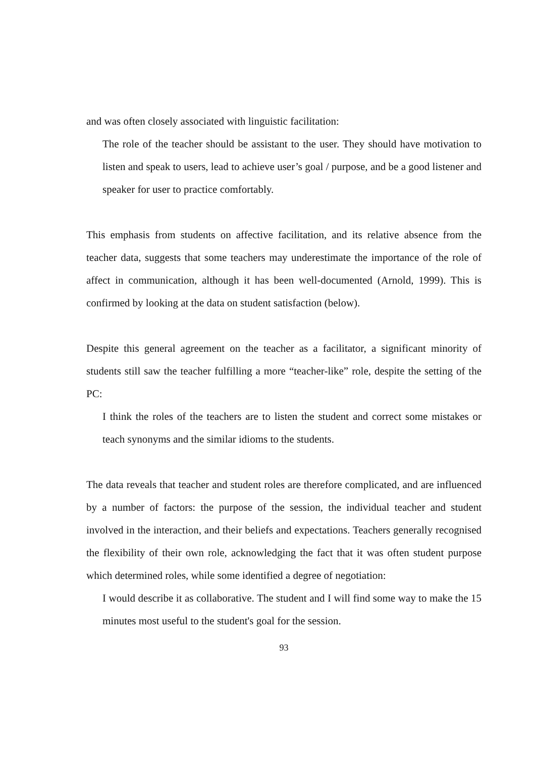and was often closely associated with linguistic facilitation:
The role of the teacher should be assistant to the user. They should have motivation to listen and speak to users, lead to achieve user’s goal / purpose, and be a good listener and speaker for user to practice comfortably.
This emphasis from students on affective facilitation, and its relative absence from the teacher data, suggests that some teachers may underestimate the importance of the role of affect in communication, although it has been well-documented (Arnold, 1999). This is confirmed by looking at the data on student satisfaction (below).
Despite this general agreement on the teacher as a facilitator, a significant minority of students still saw the teacher fulfilling a more “teacher-like” role, despite the setting of the PC:
I think the roles of the teachers are to listen the student and correct some mistakes or teach synonyms and the similar idioms to the students.
The data reveals that teacher and student roles are therefore complicated, and are influenced by a number of factors: the purpose of the session, the individual teacher and student involved in the interaction, and their beliefs and expectations. Teachers generally recognised the flexibility of their own role, acknowledging the fact that it was often student purpose which determined roles, while some identified a degree of negotiation:
I would describe it as collaborative. The student and I will find some way to make the 15 minutes most useful to the student's goal for the session.
93